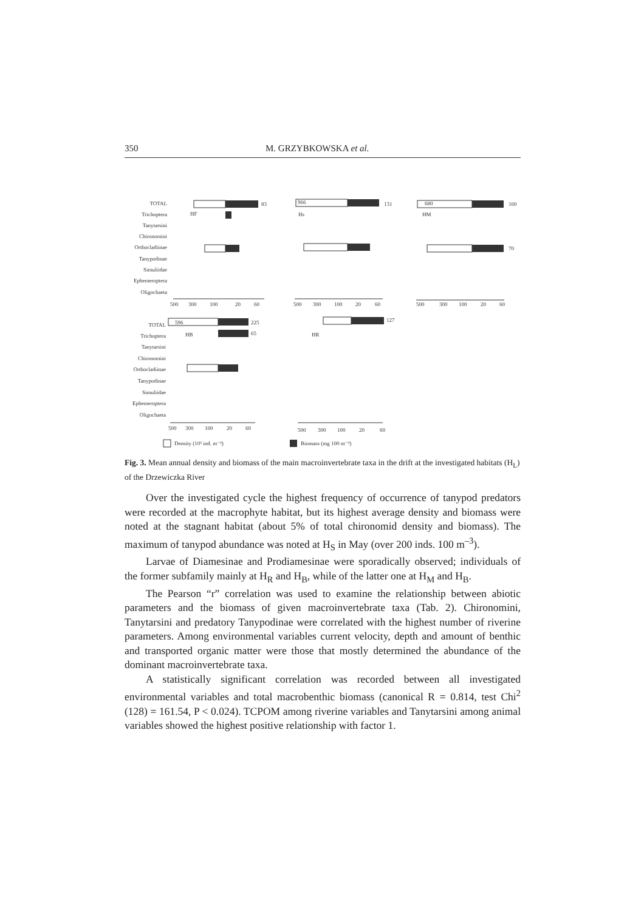350 M. GRZYBKOWSKA et al.
TOTAL
Trichoptera
Tanytarsini
Chironomini
Orthocladiinae
Tanypodinae
Simuliidae
Ephemeroptera
Oligochaeta
TOTAL
Trichoptera
Tanytarsini
Chironomini
Orthocladiinae
Tanypodinae
Simuliidae
Ephemeroptera
Oligochaeta
83
HF
500
300
100
20
60
966
131
Hs
500
300
100
20
60
680
160
HM
70
500
300
100
20
60
596
225
65
HB
500
300
100
20
60
127
HR
500
300
100
20
60
Density (10³ ind. m⁻³)
Biomass (mg 100 m⁻³)
Fig. 3. Mean annual density and biomass of the main macroinvertebrate taxa in the drift at the investigated habitats (H<sub>L</sub>) of the Drzewiczka River
Over the investigated cycle the highest frequency of occurrence of tanypod predators were recorded at the macrophyte habitat, but its highest average density and biomass were noted at the stagnant habitat (about 5% of total chironomid density and biomass). The maximum of tanypod abundance was noted at H<sub>S</sub> in May (over 200 inds. 100 m<sup>–3</sup>).
Larvae of Diamesinae and Prodiamesinae were sporadically observed; individuals of the former subfamily mainly at H<sub>R</sub> and H<sub>B</sub>, while of the latter one at H<sub>M</sub> and H<sub>B</sub>.
The Pearson “r” correlation was used to examine the relationship between abiotic parameters and the biomass of given macroinvertebrate taxa (Tab. 2). Chironomini, Tanytarsini and predatory Tanypodinae were correlated with the highest number of riverine parameters. Among environmental variables current velocity, depth and amount of benthic and transported organic matter were those that mostly determined the abundance of the dominant macroinvertebrate taxa.
A statistically significant correlation was recorded between all investigated environmental variables and total macrobenthic biomass (canonical R = 0.814, test Chi<sup>2</sup> (128) = 161.54, P < 0.024). TCPOM among riverine variables and Tanytarsini among animal variables showed the highest positive relationship with factor 1.